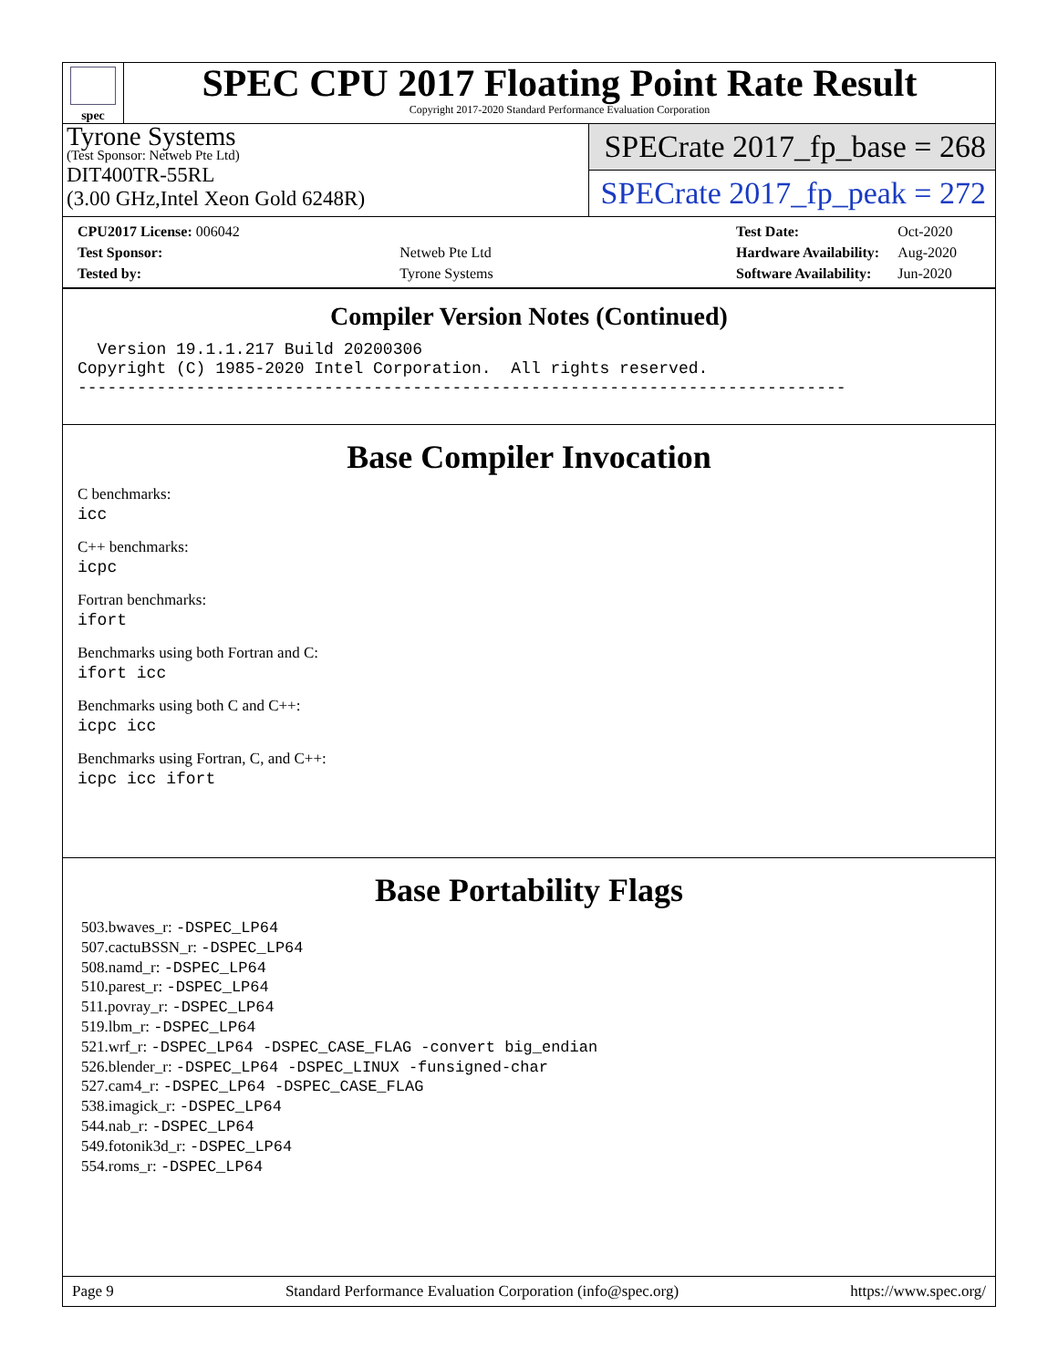spec
SPEC CPU 2017 Floating Point Rate Result
Copyright 2017-2020 Standard Performance Evaluation Corporation
Tyrone Systems
(Test Sponsor: Netweb Pte Ltd)
DIT400TR-55RL
(3.00 GHz,Intel Xeon Gold 6248R)
SPECrate 2017_fp_base = 268
SPECrate 2017_fp_peak = 272
| CPU2017 License: 006042 | |
| Test Sponsor: | Netweb Pte Ltd |
| Tested by: | Tyrone Systems |
| Test Date: | Oct-2020 |
| Hardware Availability: | Aug-2020 |
| Software Availability: | Jun-2020 |
Compiler Version Notes (Continued)
  Version 19.1.1.217 Build 20200306
Copyright (C) 1985-2020 Intel Corporation.  All rights reserved.
------------------------------------------------------------------------------
Base Compiler Invocation
C benchmarks:
icc
C++ benchmarks:
icpc
Fortran benchmarks:
ifort
Benchmarks using both Fortran and C:
ifort icc
Benchmarks using both C and C++:
icpc icc
Benchmarks using Fortran, C, and C++:
icpc icc ifort
Base Portability Flags
503.bwaves_r: -DSPEC_LP64
507.cactuBSSN_r: -DSPEC_LP64
508.namd_r: -DSPEC_LP64
510.parest_r: -DSPEC_LP64
511.povray_r: -DSPEC_LP64
519.lbm_r: -DSPEC_LP64
521.wrf_r: -DSPEC_LP64 -DSPEC_CASE_FLAG -convert big_endian
526.blender_r: -DSPEC_LP64 -DSPEC_LINUX -funsigned-char
527.cam4_r: -DSPEC_LP64 -DSPEC_CASE_FLAG
538.imagick_r: -DSPEC_LP64
544.nab_r: -DSPEC_LP64
549.fotonik3d_r: -DSPEC_LP64
554.roms_r: -DSPEC_LP64
Page 9 Standard Performance Evaluation Corporation (info@spec.org) https://www.spec.org/